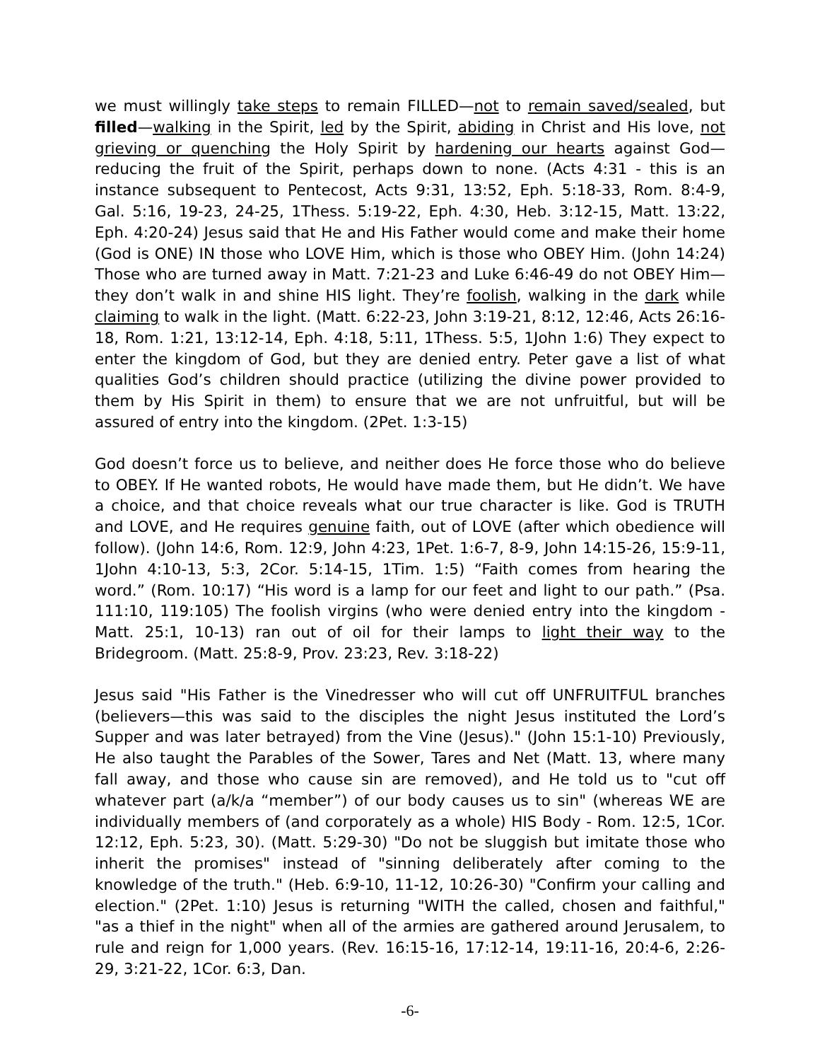we must willingly take steps to remain FILLED—not to remain saved/sealed, but filled—walking in the Spirit, led by the Spirit, abiding in Christ and His love, not grieving or quenching the Holy Spirit by hardening our hearts against God—reducing the fruit of the Spirit, perhaps down to none. (Acts 4:31 - this is an instance subsequent to Pentecost, Acts 9:31, 13:52, Eph. 5:18-33, Rom. 8:4-9, Gal. 5:16, 19-23, 24-25, 1Thess. 5:19-22, Eph. 4:30, Heb. 3:12-15, Matt. 13:22, Eph. 4:20-24) Jesus said that He and His Father would come and make their home (God is ONE) IN those who LOVE Him, which is those who OBEY Him. (John 14:24) Those who are turned away in Matt. 7:21-23 and Luke 6:46-49 do not OBEY Him—they don’t walk in and shine HIS light. They’re foolish, walking in the dark while claiming to walk in the light. (Matt. 6:22-23, John 3:19-21, 8:12, 12:46, Acts 26:16-18, Rom. 1:21, 13:12-14, Eph. 4:18, 5:11, 1Thess. 5:5, 1John 1:6) They expect to enter the kingdom of God, but they are denied entry. Peter gave a list of what qualities God’s children should practice (utilizing the divine power provided to them by His Spirit in them) to ensure that we are not unfruitful, but will be assured of entry into the kingdom. (2Pet. 1:3-15)
God doesn’t force us to believe, and neither does He force those who do believe to OBEY. If He wanted robots, He would have made them, but He didn’t. We have a choice, and that choice reveals what our true character is like. God is TRUTH and LOVE, and He requires genuine faith, out of LOVE (after which obedience will follow). (John 14:6, Rom. 12:9, John 4:23, 1Pet. 1:6-7, 8-9, John 14:15-26, 15:9-11, 1John 4:10-13, 5:3, 2Cor. 5:14-15, 1Tim. 1:5) “Faith comes from hearing the word.” (Rom. 10:17) “His word is a lamp for our feet and light to our path.” (Psa. 111:10, 119:105) The foolish virgins (who were denied entry into the kingdom - Matt. 25:1, 10-13) ran out of oil for their lamps to light their way to the Bridegroom. (Matt. 25:8-9, Prov. 23:23, Rev. 3:18-22)
Jesus said "His Father is the Vinedresser who will cut off UNFRUITFUL branches (believers—this was said to the disciples the night Jesus instituted the Lord’s Supper and was later betrayed) from the Vine (Jesus)." (John 15:1-10) Previously, He also taught the Parables of the Sower, Tares and Net (Matt. 13, where many fall away, and those who cause sin are removed), and He told us to "cut off whatever part (a/k/a “member”) of our body causes us to sin" (whereas WE are individually members of (and corporately as a whole) HIS Body - Rom. 12:5, 1Cor. 12:12, Eph. 5:23, 30). (Matt. 5:29-30) "Do not be sluggish but imitate those who inherit the promises" instead of "sinning deliberately after coming to the knowledge of the truth." (Heb. 6:9-10, 11-12, 10:26-30) "Confirm your calling and election." (2Pet. 1:10) Jesus is returning "WITH the called, chosen and faithful," "as a thief in the night" when all of the armies are gathered around Jerusalem, to rule and reign for 1,000 years. (Rev. 16:15-16, 17:12-14, 19:11-16, 20:4-6, 2:26-29, 3:21-22, 1Cor. 6:3, Dan.
-6-